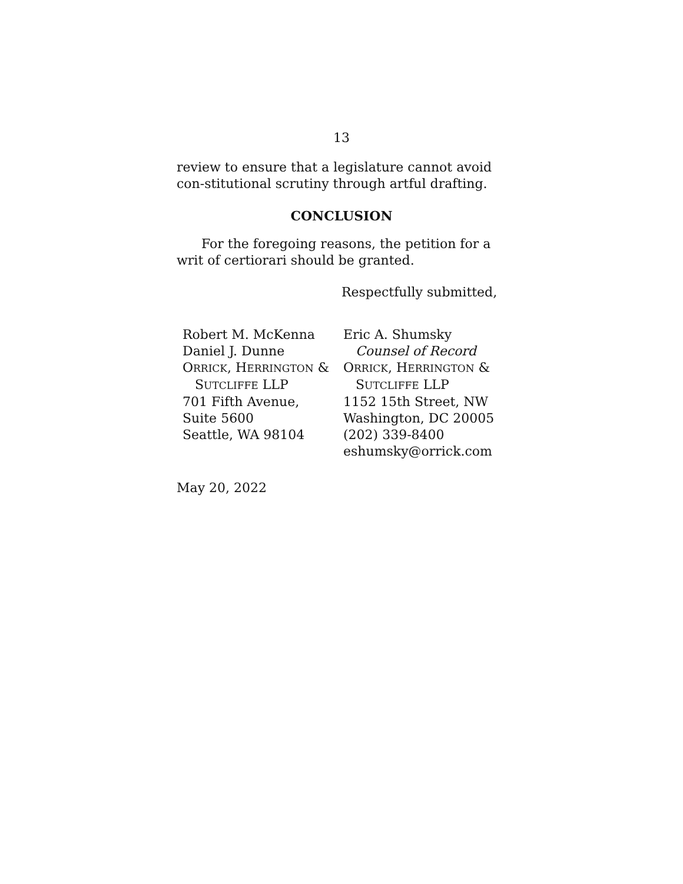13
review to ensure that a legislature cannot avoid con-stitutional scrutiny through artful drafting.
CONCLUSION
For the foregoing reasons, the petition for a writ of certiorari should be granted.
Respectfully submitted,
Robert M. McKenna
Daniel J. Dunne
ORRICK, HERRINGTON &
SUTCLIFFE LLP
701 Fifth Avenue,
Suite 5600
Seattle, WA 98104
Eric A. Shumsky
Counsel of Record
ORRICK, HERRINGTON &
SUTCLIFFE LLP
1152 15th Street, NW
Washington, DC 20005
(202) 339-8400
eshumsky@orrick.com
May 20, 2022